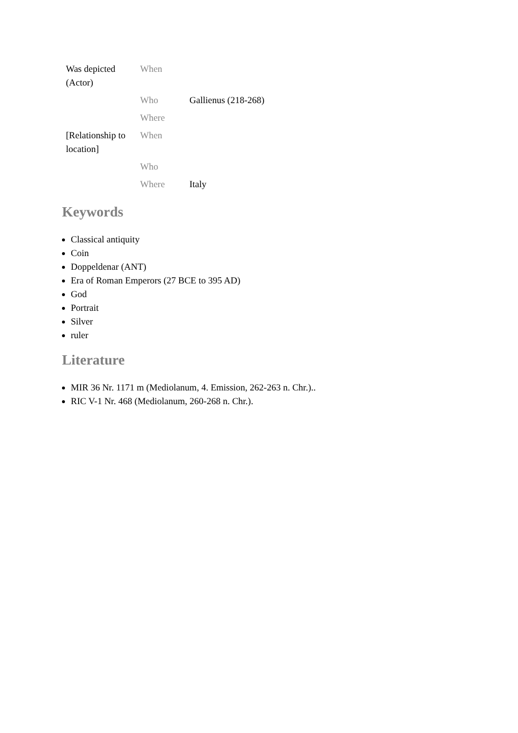| Was depicted (Actor) | When | |
| | Who | Gallienus (218-268) |
| | Where | |
| [Relationship to location] | When | |
| | Who | |
| | Where | Italy |
Keywords
Classical antiquity
Coin
Doppeldenar (ANT)
Era of Roman Emperors (27 BCE to 395 AD)
God
Portrait
Silver
ruler
Literature
MIR 36 Nr. 1171 m (Mediolanum, 4. Emission, 262-263 n. Chr.)..
RIC V-1 Nr. 468 (Mediolanum, 260-268 n. Chr.).